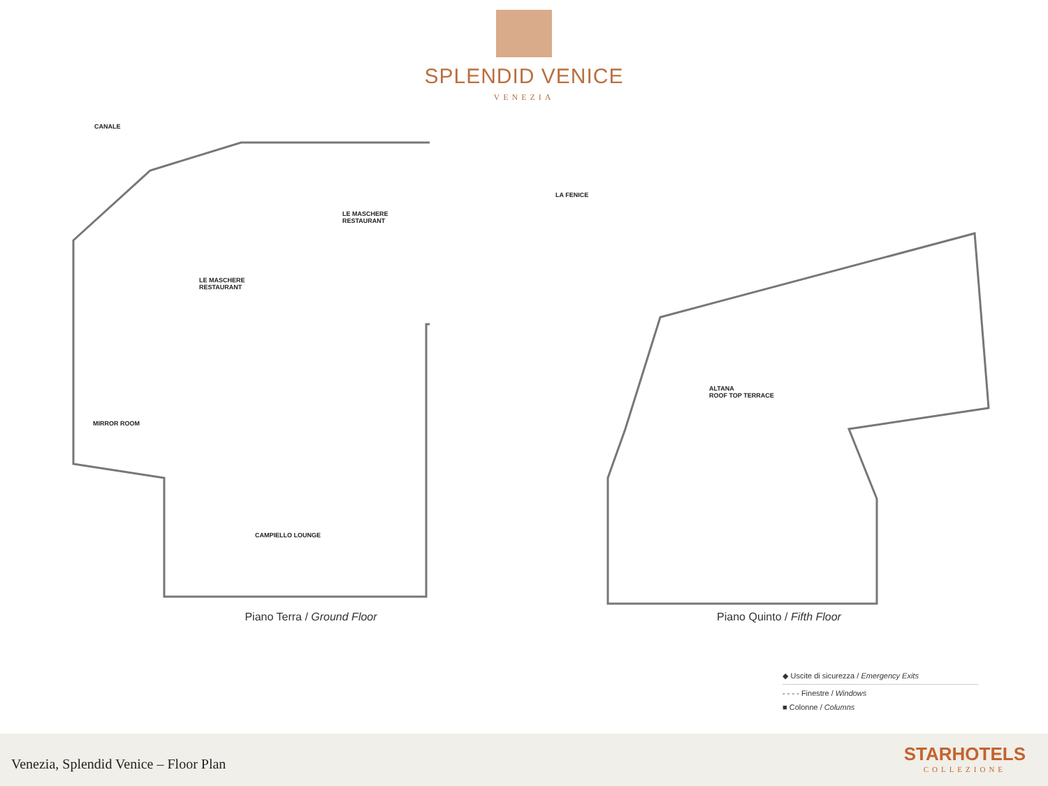SPLENDID VENICE
VENEZIA
CANALE
LE MASCHERE
RESTAURANT
LE MASCHERE
RESTAURANT
MIRROR ROOM
CAMPIELLO LOUNGE
Piano Terra / Ground Floor
LA FENICE
ALTANA
ROOF TOP TERRACE
Piano Quinto / Fifth Floor
◆ Uscite di sicurezza / Emergency Exits
- - - - Finestre / Windows
■ Colonne / Columns
Venezia, Splendid Venice – Floor Plan
STARHOTELS
COLLEZIONE